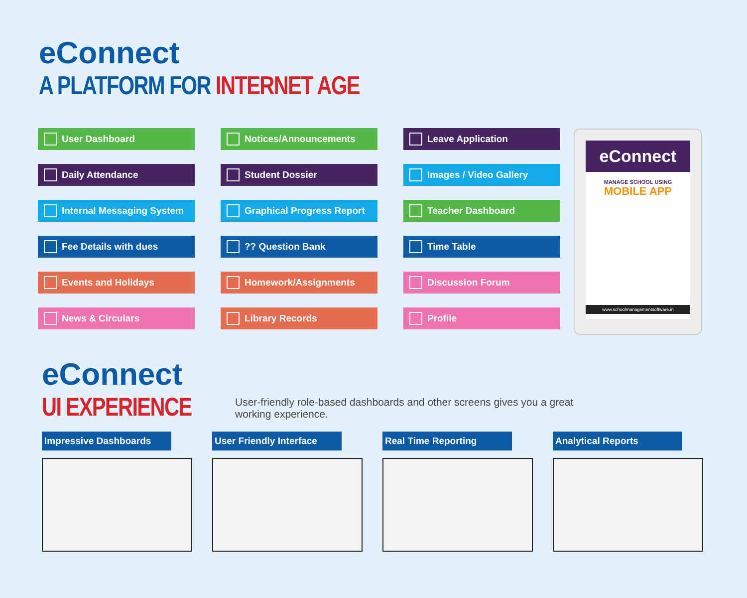eConnect
A PLATFORM FOR INTERNET AGE
User Dashboard
Notices/Announcements
Leave Application
Daily Attendance
Student Dossier
Images / Video Gallery
Internal Messaging System
Graphical Progress Report
Teacher Dashboard
Fee Details with dues
?? Question Bank
Time Table
Events and Holidays
Homework/Assignments
Discussion Forum
News & Circulars
Library Records
Profile
eConnect
MANAGE SCHOOL USING
MOBILE APP
www.schoolmanagementsoftware.in
eConnect
UI EXPERIENCE
User-friendly role-based dashboards and other screens gives you a great working experience.
Impressive Dashboards User Friendly Interface Real Time Reporting Analytical Reports